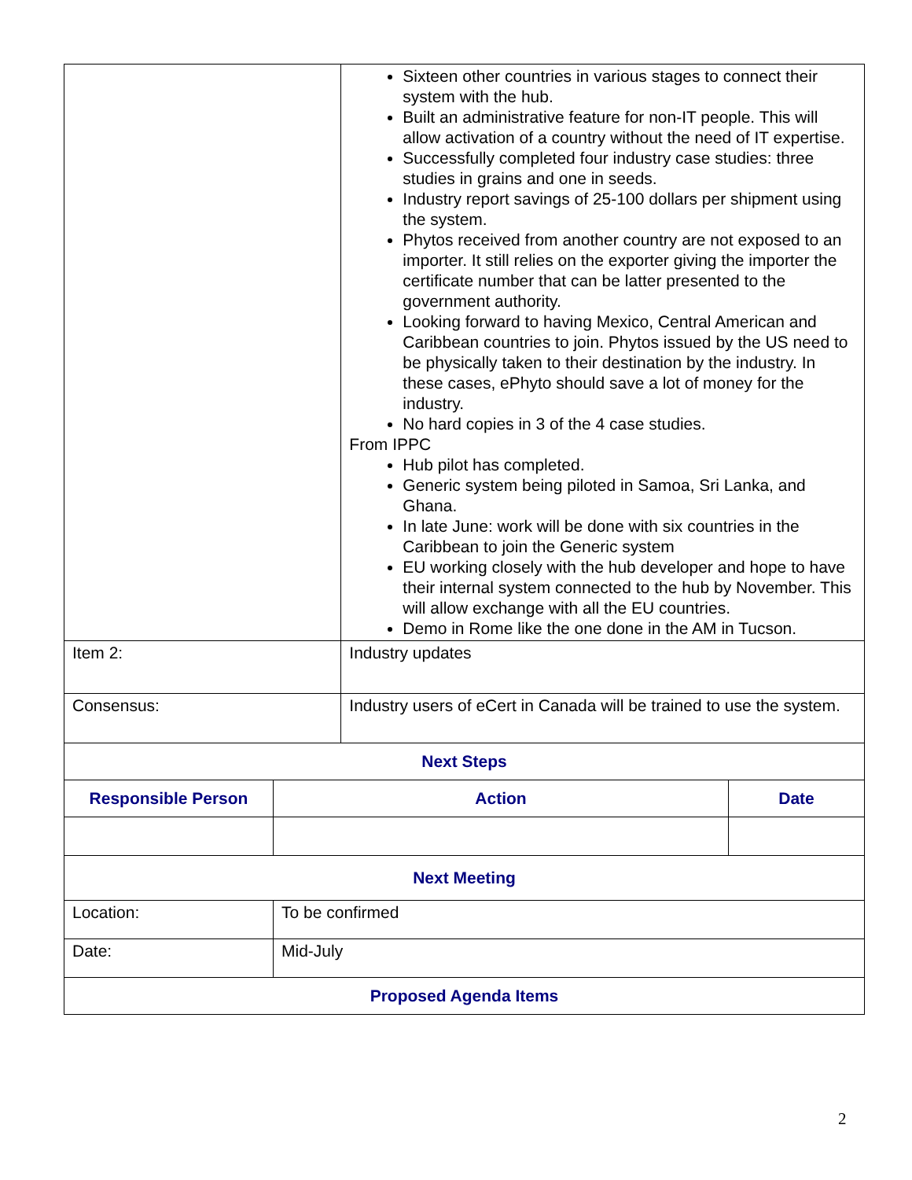| | | Sixteen other countries in various stages to connect their system with the hub. Built an administrative feature for non-IT people. This will allow activation of a country without the need of IT expertise. Successfully completed four industry case studies: three studies in grains and one in seeds. Industry report savings of 25-100 dollars per shipment using the system. Phytos received from another country are not exposed to an importer. It still relies on the exporter giving the importer the certificate number that can be latter presented to the government authority. Looking forward to having Mexico, Central American and Caribbean countries to join. Phytos issued by the US need to be physically taken to their destination by the industry. In these cases, ePhyto should save a lot of money for the industry. No hard copies in 3 of the 4 case studies. From IPPC Hub pilot has completed. Generic system being piloted in Samoa, Sri Lanka, and Ghana. In late June: work will be done with six countries in the Caribbean to join the Generic system EU working closely with the hub developer and hope to have their internal system connected to the hub by November. This will allow exchange with all the EU countries. Demo in Rome like the one done in the AM in Tucson. | |
| Item 2: | | Industry updates | |
| Consensus: | | Industry users of eCert in Canada will be trained to use the system. | |
| Next Steps | | | |
| Responsible Person | Action | | Date |
| Next Meeting | | | |
| Location: | To be confirmed | | |
| Date: | Mid-July | | |
| Proposed Agenda Items | | | |
2